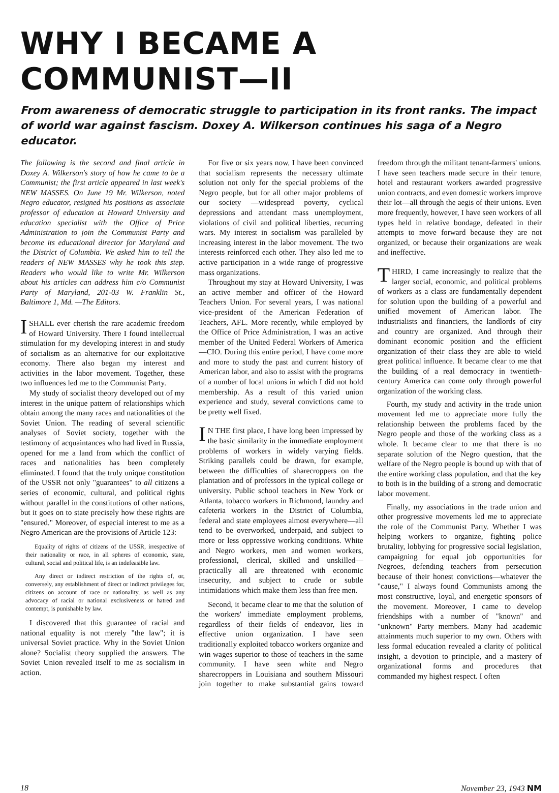WHY I BECAME A COMMUNIST—II
From awareness of democratic struggle to participation in its front ranks. The impact of world war against fascism. Doxey A. Wilkerson continues his saga of a Negro educator.
The following is the second and final article in Doxey A. Wilkerson's story of how he came to be a Communist; the first article appeared in last week's NEW MASSES. On June 19 Mr. Wilkerson, noted Negro educator, resigned his positions as associate professor of education at Howard University and education specialist with the Office of Price Administration to join the Communist Party and become its educational director for Maryland and the District of Columbia. We asked him to tell the readers of NEW MASSES why he took this step. Readers who would like to write Mr. Wilkerson about his articles can address him c/o Communist Party of Maryland, 201-03 W. Franklin St., Baltimore 1, Md. —The Editors.
I SHALL ever cherish the rare academic freedom of Howard University. There I found intellectual stimulation for my developing interest in and study of socialism as an alternative for our exploitative economy. There also began my interest and activities in the labor movement. Together, these two influences led me to the Communist Party.
My study of socialist theory developed out of my interest in the unique pattern of relationships which obtain among the many races and nationalities of the Soviet Union. The reading of several scientific analyses of Soviet society, together with the testimony of acquaintances who had lived in Russia, opened for me a land from which the conflict of races and nationalities has been completely eliminated. I found that the truly unique constitution of the USSR not only "guarantees" to all citizens a series of economic, cultural, and political rights without parallel in the constitutions of other nations, but it goes on to state precisely how these rights are "ensured." Moreover, of especial interest to me as a Negro American are the provisions of Article 123:
Equality of rights of citizens of the USSR, irrespective of their nationality or race, in all spheres of economic, state, cultural, social and political life, is an indefeasible law.
Any direct or indirect restriction of the rights of, or, conversely, any establishment of direct or indirect privileges for, citizens on account of race or nationality, as well as any advocacy of racial or national exclusiveness or hatred and contempt, is punishable by law.
I discovered that this guarantee of racial and national equality is not merely "the law"; it is universal Soviet practice. Why in the Soviet Union alone? Socialist theory supplied the answers. The Soviet Union revealed itself to me as socialism in action.
For five or six years now, I have been convinced that socialism represents the necessary ultimate solution not only for the special problems of the Negro people, but for all other major problems of our society —widespread poverty, cyclical depressions and attendant mass unemployment, violations of civil and political liberties, recurring wars. My interest in socialism was paralleled by increasing interest in the labor movement. The two interests reinforced each other. They also led me to active participation in a wide range of progressive mass organizations.
Throughout my stay at Howard University, I was an active member and officer of the Howard Teachers Union. For several years, I was national vice-president of the American Federation of Teachers, AFL. More recently, while employed by the Office of Price Administration, I was an active member of the United Federal Workers of America—CIO. During this entire period, I have come more and more to study the past and current history of American labor, and also to assist with the programs of a number of local unions in which I did not hold membership. As a result of this varied union experience and study, several convictions came to be pretty well fixed.
IN THE first place, I have long been impressed by the basic similarity in the immediate employment problems of workers in widely varying fields. Striking parallels could be drawn, for example, between the difficulties of sharecroppers on the plantation and of professors in the typical college or university. Public school teachers in New York or Atlanta, tobacco workers in Richmond, laundry and cafeteria workers in the District of Columbia, federal and state employees almost everywhere—all tend to be overworked, underpaid, and subject to more or less oppressive working conditions. White and Negro workers, men and women workers, professional, clerical, skilled and unskilled—practically all are threatened with economic insecurity, and subject to crude or subtle intimidations which make them less than free men.
Second, it became clear to me that the solution of the workers' immediate employment problems, regardless of their fields of endeavor, lies in effective union organization. I have seen traditionally exploited tobacco workers organize and win wages superior to those of teachers in the same community. I have seen white and Negro sharecroppers in Louisiana and southern Missouri join together to make substantial gains toward freedom through the militant tenant-farmers' unions. I have seen teachers made secure in their tenure, hotel and restaurant workers awarded progressive union contracts, and even domestic workers improve their lot—all through the aegis of their unions. Even more frequently, however, I have seen workers of all types held in relative bondage, defeated in their attempts to move forward because they are not organized, or because their organizations are weak and ineffective.
THIRD, I came increasingly to realize that the larger social, economic, and political problems of workers as a class are fundamentally dependent for solution upon the building of a powerful and unified movement of American labor. The industrialists and financiers, the landlords of city and country are organized. And through their dominant economic position and the efficient organization of their class they are able to wield great political influence. It became clear to me that the building of a real democracy in twentieth-century America can come only through powerful organization of the working class.
Fourth, my study and activity in the trade union movement led me to appreciate more fully the relationship between the problems faced by the Negro people and those of the working class as a whole. It became clear to me that there is no separate solution of the Negro question, that the welfare of the Negro people is bound up with that of the entire working class population, and that the key to both is in the building of a strong and democratic labor movement.
Finally, my associations in the trade union and other progressive movements led me to appreciate the role of the Communist Party. Whether I was helping workers to organize, fighting police brutality, lobbying for progressive social legislation, campaigning for equal job opportunities for Negroes, defending teachers from persecution because of their honest convictions—whatever the "cause," I always found Communists among the most constructive, loyal, and energetic sponsors of the movement. Moreover, I came to develop friendships with a number of "known" and "unknown" Party members. Many had academic attainments much superior to my own. Others with less formal education revealed a clarity of political insight, a devotion to principle, and a mastery of organizational forms and procedures that commanded my highest respect. I often
18 November 23, 1943 NM